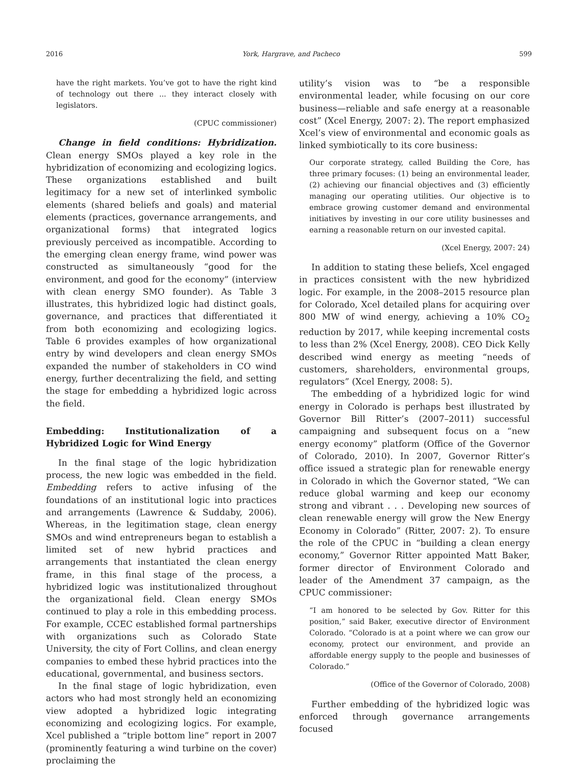2016 York, Hargrave, and Pacheco 599
have the right markets. You’ve got to have the right kind of technology out there ... they interact closely with legislators.
(CPUC commissioner)
Change in field conditions: Hybridization. Clean energy SMOs played a key role in the hybridization of economizing and ecologizing logics. These organizations established and built legitimacy for a new set of interlinked symbolic elements (shared beliefs and goals) and material elements (practices, governance arrangements, and organizational forms) that integrated logics previously perceived as incompatible. According to the emerging clean energy frame, wind power was constructed as simultaneously “good for the environment, and good for the economy” (interview with clean energy SMO founder). As Table 3 illustrates, this hybridized logic had distinct goals, governance, and practices that differentiated it from both economizing and ecologizing logics. Table 6 provides examples of how organizational entry by wind developers and clean energy SMOs expanded the number of stakeholders in CO wind energy, further decentralizing the field, and setting the stage for embedding a hybridized logic across the field.
Embedding: Institutionalization of a Hybridized Logic for Wind Energy
In the final stage of the logic hybridization process, the new logic was embedded in the field. Embedding refers to active infusing of the foundations of an institutional logic into practices and arrangements (Lawrence & Suddaby, 2006). Whereas, in the legitimation stage, clean energy SMOs and wind entrepreneurs began to establish a limited set of new hybrid practices and arrangements that instantiated the clean energy frame, in this final stage of the process, a hybridized logic was institutionalized throughout the organizational field. Clean energy SMOs continued to play a role in this embedding process. For example, CCEC established formal partnerships with organizations such as Colorado State University, the city of Fort Collins, and clean energy companies to embed these hybrid practices into the educational, governmental, and business sectors.
In the final stage of logic hybridization, even actors who had most strongly held an economizing view adopted a hybridized logic integrating economizing and ecologizing logics. For example, Xcel published a “triple bottom line” report in 2007 (prominently featuring a wind turbine on the cover) proclaiming the
utility’s vision was to “be a responsible environmental leader, while focusing on our core business—reliable and safe energy at a reasonable cost” (Xcel Energy, 2007: 2). The report emphasized Xcel’s view of environmental and economic goals as linked symbiotically to its core business:
Our corporate strategy, called Building the Core, has three primary focuses: (1) being an environmental leader, (2) achieving our financial objectives and (3) efficiently managing our operating utilities. Our objective is to embrace growing customer demand and environmental initiatives by investing in our core utility businesses and earning a reasonable return on our invested capital.
(Xcel Energy, 2007: 24)
In addition to stating these beliefs, Xcel engaged in practices consistent with the new hybridized logic. For example, in the 2008–2015 resource plan for Colorado, Xcel detailed plans for acquiring over 800 MW of wind energy, achieving a 10% CO<sub>2</sub> reduction by 2017, while keeping incremental costs to less than 2% (Xcel Energy, 2008). CEO Dick Kelly described wind energy as meeting “needs of customers, shareholders, environmental groups, regulators” (Xcel Energy, 2008: 5).
The embedding of a hybridized logic for wind energy in Colorado is perhaps best illustrated by Governor Bill Ritter’s (2007–2011) successful campaigning and subsequent focus on a “new energy economy” platform (Office of the Governor of Colorado, 2010). In 2007, Governor Ritter’s office issued a strategic plan for renewable energy in Colorado in which the Governor stated, “We can reduce global warming and keep our economy strong and vibrant . . . Developing new sources of clean renewable energy will grow the New Energy Economy in Colorado” (Ritter, 2007: 2). To ensure the role of the CPUC in “building a clean energy economy,” Governor Ritter appointed Matt Baker, former director of Environment Colorado and leader of the Amendment 37 campaign, as the CPUC commissioner:
“I am honored to be selected by Gov. Ritter for this position,” said Baker, executive director of Environment Colorado. “Colorado is at a point where we can grow our economy, protect our environment, and provide an affordable energy supply to the people and businesses of Colorado.”
(Office of the Governor of Colorado, 2008)
Further embedding of the hybridized logic was enforced through governance arrangements focused